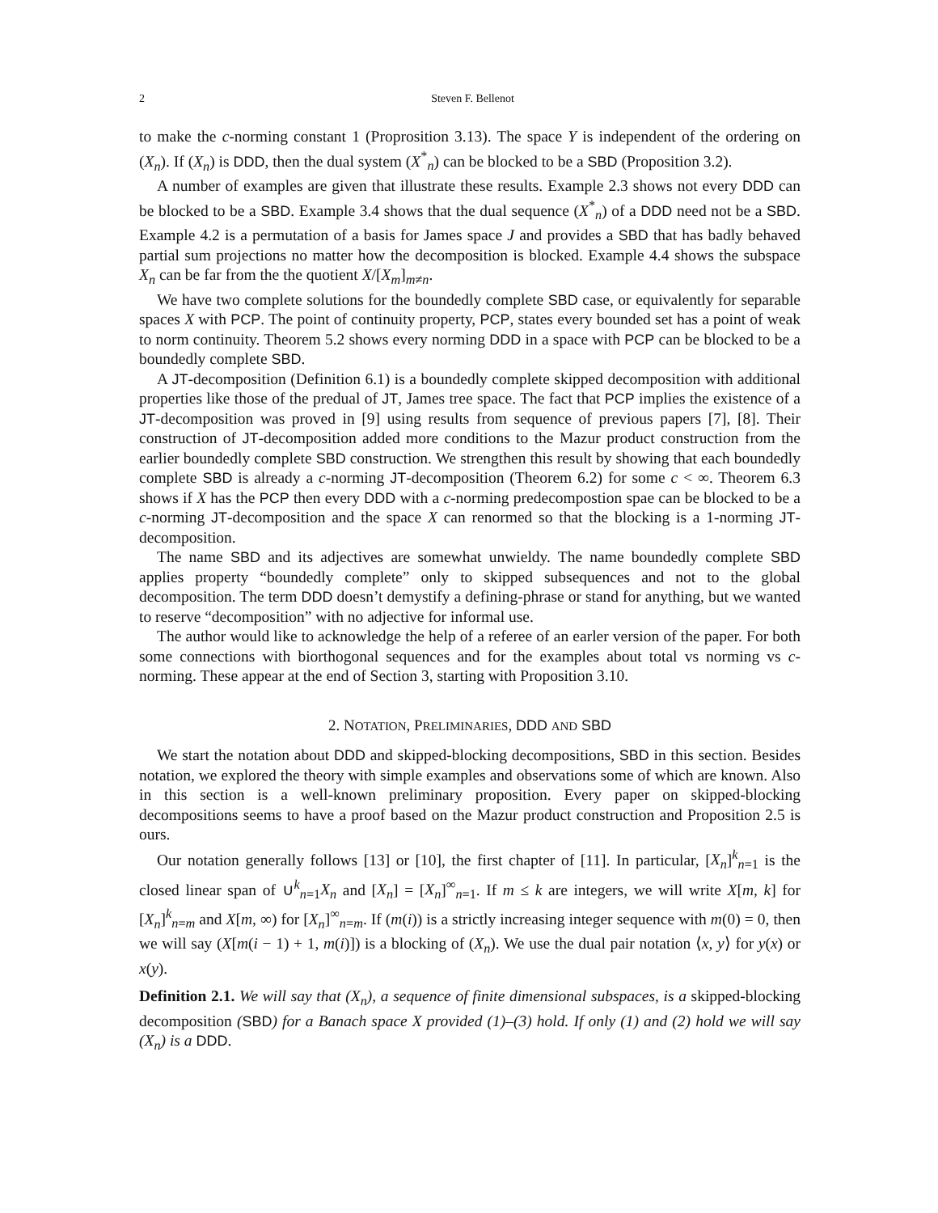2 Steven F. Bellenot
to make the c-norming constant 1 (Proprosition 3.13). The space Y is independent of the ordering on (X<sub>n</sub>). If (X<sub>n</sub>) is DDD, then the dual system (X<sup>*</sup><sub>n</sub>) can be blocked to be a SBD (Proposition 3.2).
A number of examples are given that illustrate these results. Example 2.3 shows not every DDD can be blocked to be a SBD. Example 3.4 shows that the dual sequence (X<sup>*</sup><sub>n</sub>) of a DDD need not be a SBD. Example 4.2 is a permutation of a basis for James space J and provides a SBD that has badly behaved partial sum projections no matter how the decomposition is blocked. Example 4.4 shows the subspace X<sub>n</sub> can be far from the the quotient X/[X<sub>m</sub>]<sub>m≠n</sub>.
We have two complete solutions for the boundedly complete SBD case, or equivalently for separable spaces X with PCP. The point of continuity property, PCP, states every bounded set has a point of weak to norm continuity. Theorem 5.2 shows every norming DDD in a space with PCP can be blocked to be a boundedly complete SBD.
A JT-decomposition (Definition 6.1) is a boundedly complete skipped decomposition with additional properties like those of the predual of JT, James tree space. The fact that PCP implies the existence of a JT-decomposition was proved in [9] using results from sequence of previous papers [7], [8]. Their construction of JT-decomposition added more conditions to the Mazur product construction from the earlier boundedly complete SBD construction. We strengthen this result by showing that each boundedly complete SBD is already a c-norming JT-decomposition (Theorem 6.2) for some c < ∞. Theorem 6.3 shows if X has the PCP then every DDD with a c-norming predecompostion spae can be blocked to be a c-norming JT-decomposition and the space X can renormed so that the blocking is a 1-norming JT-decomposition.
The name SBD and its adjectives are somewhat unwieldy. The name boundedly complete SBD applies property “boundedly complete” only to skipped subsequences and not to the global decomposition. The term DDD doesn’t demystify a defining-phrase or stand for anything, but we wanted to reserve “decomposition” with no adjective for informal use.
The author would like to acknowledge the help of a referee of an earler version of the paper. For both some connections with biorthogonal sequences and for the examples about total vs norming vs c-norming. These appear at the end of Section 3, starting with Proposition 3.10.
2. NOTATION, PRELIMINARIES, DDD AND SBD
We start the notation about DDD and skipped-blocking decompositions, SBD in this section. Besides notation, we explored the theory with simple examples and observations some of which are known. Also in this section is a well-known preliminary proposition. Every paper on skipped-blocking decompositions seems to have a proof based on the Mazur product construction and Proposition 2.5 is ours.
Our notation generally follows [13] or [10], the first chapter of [11]. In particular, [X<sub>n</sub>]<sup>k</sup><sub>n=1</sub> is the closed linear span of ∪<sup>k</sup><sub>n=1</sub>X<sub>n</sub> and [X<sub>n</sub>] = [X<sub>n</sub>]<sup>∞</sup><sub>n=1</sub>. If m ≤ k are integers, we will write X[m, k] for [X<sub>n</sub>]<sup>k</sup><sub>n=m</sub> and X[m, ∞) for [X<sub>n</sub>]<sup>∞</sup><sub>n=m</sub>. If (m(i)) is a strictly increasing integer sequence with m(0) = 0, then we will say (X[m(i − 1) + 1, m(i)]) is a blocking of (X<sub>n</sub>). We use the dual pair notation ⟨x, y⟩ for y(x) or x(y).
Definition 2.1. We will say that (X<sub>n</sub>), a sequence of finite dimensional subspaces, is a skipped-blocking decomposition (SBD) for a Banach space X provided (1)–(3) hold. If only (1) and (2) hold we will say (X<sub>n</sub>) is a DDD.